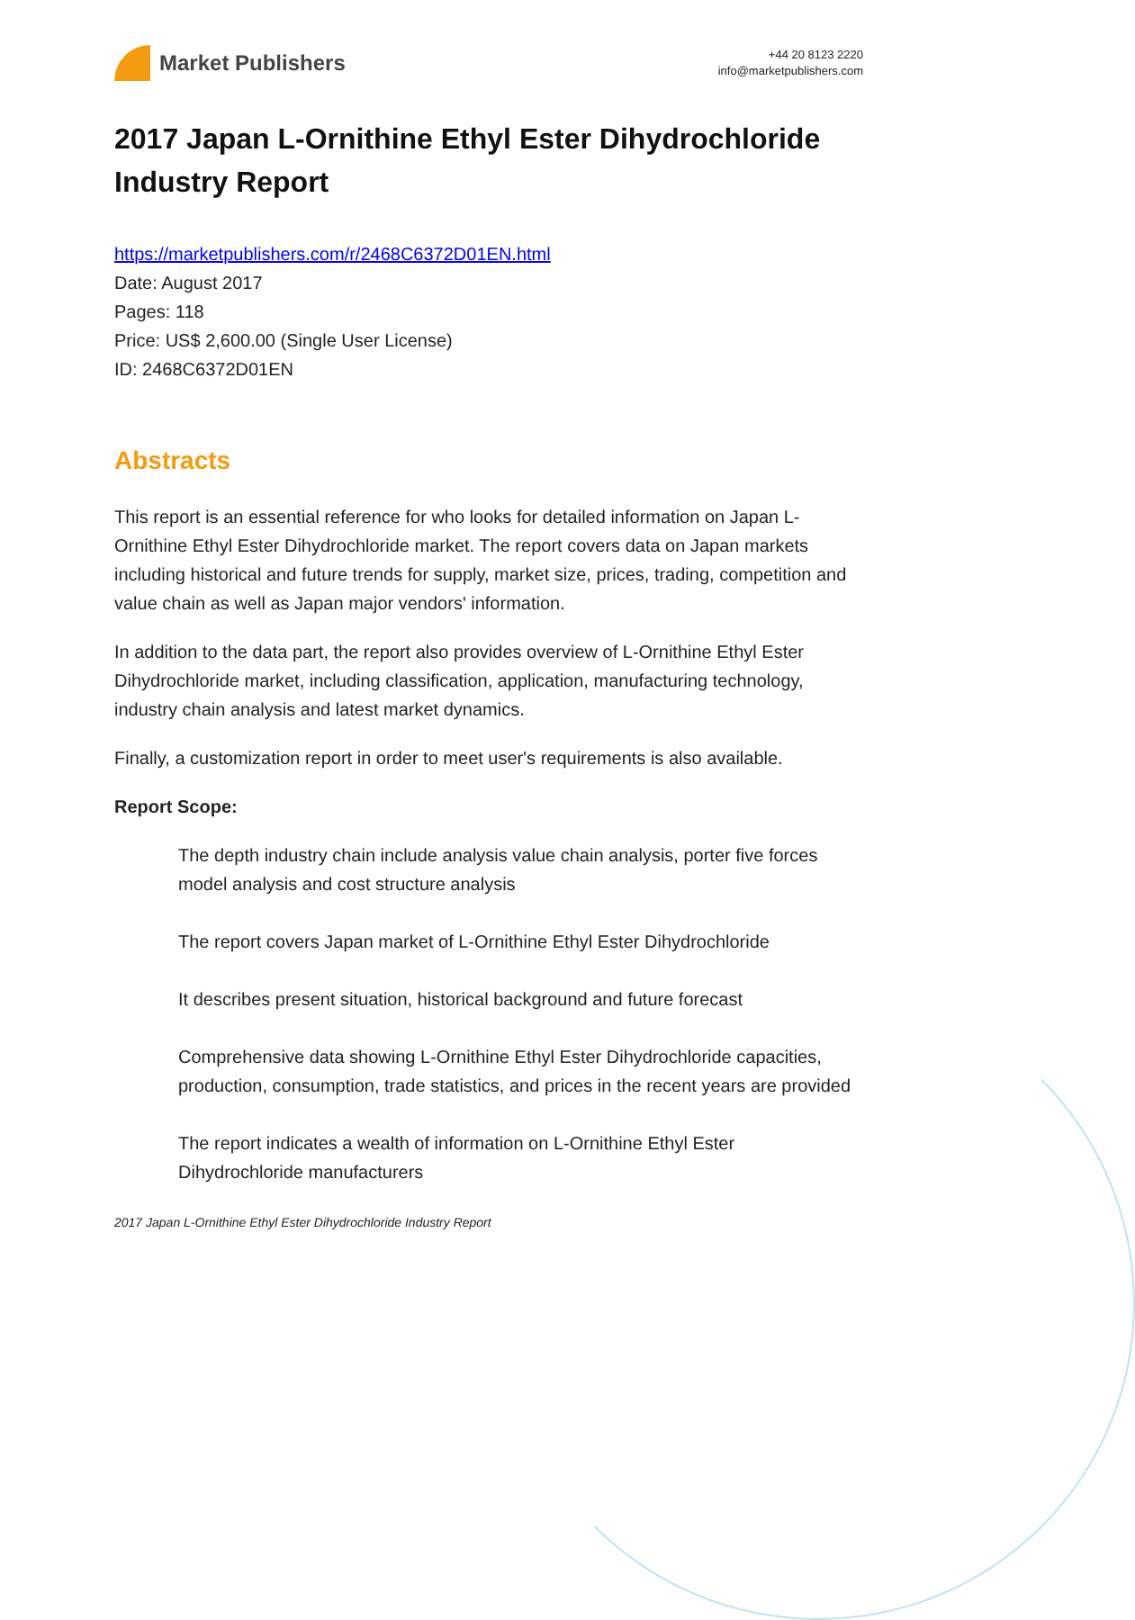Market Publishers
+44 20 8123 2220
info@marketpublishers.com
2017 Japan L-Ornithine Ethyl Ester Dihydrochloride Industry Report
https://marketpublishers.com/r/2468C6372D01EN.html
Date: August 2017
Pages: 118
Price: US$ 2,600.00 (Single User License)
ID: 2468C6372D01EN
Abstracts
This report is an essential reference for who looks for detailed information on Japan L-Ornithine Ethyl Ester Dihydrochloride market. The report covers data on Japan markets including historical and future trends for supply, market size, prices, trading, competition and value chain as well as Japan major vendors' information.
In addition to the data part, the report also provides overview of L-Ornithine Ethyl Ester Dihydrochloride market, including classification, application, manufacturing technology, industry chain analysis and latest market dynamics.
Finally, a customization report in order to meet user's requirements is also available.
Report Scope:
The depth industry chain include analysis value chain analysis, porter five forces model analysis and cost structure analysis
The report covers Japan market of L-Ornithine Ethyl Ester Dihydrochloride
It describes present situation, historical background and future forecast
Comprehensive data showing L-Ornithine Ethyl Ester Dihydrochloride capacities, production, consumption, trade statistics, and prices in the recent years are provided
The report indicates a wealth of information on L-Ornithine Ethyl Ester Dihydrochloride manufacturers
2017 Japan L-Ornithine Ethyl Ester Dihydrochloride Industry Report